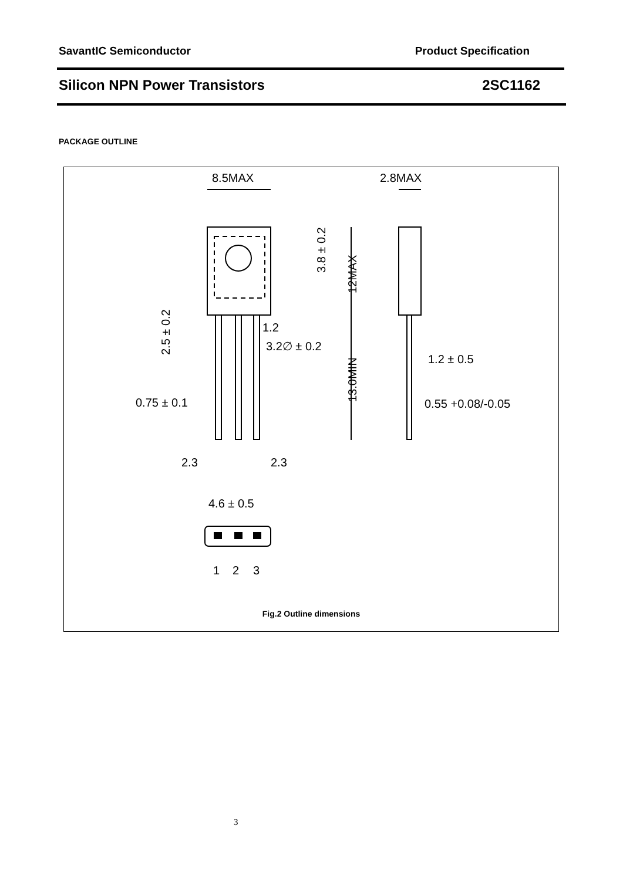SavantIC Semiconductor Product Specification
Silicon NPN Power Transistors 2SC1162
PACKAGE OUTLINE
8.5MAX
2.8MAX
1.2
3.2∅ ± 0.2
1.2 ± 0.5
0.75 ± 0.1
0.55 +0.08/-0.05
2.3
2.3
4.6 ± 0.5
1
2
3
3.8 ± 0.2
12MAX
13.0MIN
2.5 ± 0.2
Fig.2 Outline dimensions
3